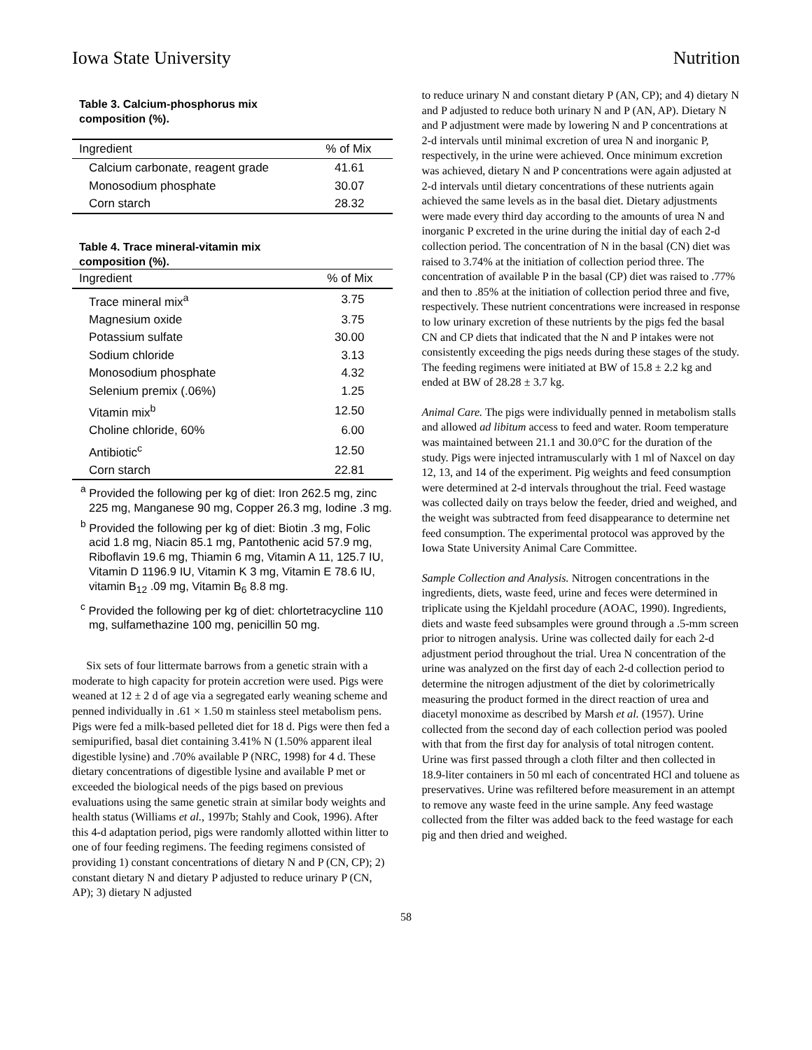Iowa State University Nutrition
Table 3. Calcium-phosphorus mix
composition (%).
| Ingredient | % of Mix |
| --- | --- |
| Calcium carbonate, reagent grade | 41.61 |
| Monosodium phosphate | 30.07 |
| Corn starch | 28.32 |
Table 4. Trace mineral-vitamin mix
composition (%).
| Ingredient | % of Mix |
| --- | --- |
| Trace mineral mix<sup>a</sup> | 3.75 |
| Magnesium oxide | 3.75 |
| Potassium sulfate | 30.00 |
| Sodium chloride | 3.13 |
| Monosodium phosphate | 4.32 |
| Selenium premix (.06%) | 1.25 |
| Vitamin mix<sup>b</sup> | 12.50 |
| Choline chloride, 60% | 6.00 |
| Antibiotic<sup>c</sup> | 12.50 |
| Corn starch | 22.81 |
<sup>a</sup> Provided the following per kg of diet: Iron 262.5 mg, zinc 225 mg, Manganese 90 mg, Copper 26.3 mg, Iodine .3 mg.
<sup>b</sup> Provided the following per kg of diet: Biotin .3 mg, Folic acid 1.8 mg, Niacin 85.1 mg, Pantothenic acid 57.9 mg, Riboflavin 19.6 mg, Thiamin 6 mg, Vitamin A 11, 125.7 IU, Vitamin D 1196.9 IU, Vitamin K 3 mg, Vitamin E 78.6 IU, vitamin B<sub>12</sub> .09 mg, Vitamin B<sub>6</sub> 8.8 mg.
<sup>c</sup> Provided the following per kg of diet: chlortetracycline 110 mg, sulfamethazine 100 mg, penicillin 50 mg.
Six sets of four littermate barrows from a genetic strain with a moderate to high capacity for protein accretion were used. Pigs were weaned at 12 ± 2 d of age via a segregated early weaning scheme and penned individually in .61 × 1.50 m stainless steel metabolism pens. Pigs were fed a milk-based pelleted diet for 18 d. Pigs were then fed a semipurified, basal diet containing 3.41% N (1.50% apparent ileal digestible lysine) and .70% available P (NRC, 1998) for 4 d. These dietary concentrations of digestible lysine and available P met or exceeded the biological needs of the pigs based on previous evaluations using the same genetic strain at similar body weights and health status (Williams et al., 1997b; Stahly and Cook, 1996). After this 4-d adaptation period, pigs were randomly allotted within litter to one of four feeding regimens. The feeding regimens consisted of providing 1) constant concentrations of dietary N and P (CN, CP); 2) constant dietary N and dietary P adjusted to reduce urinary P (CN, AP); 3) dietary N adjusted
to reduce urinary N and constant dietary P (AN, CP); and 4) dietary N and P adjusted to reduce both urinary N and P (AN, AP). Dietary N and P adjustment were made by lowering N and P concentrations at 2-d intervals until minimal excretion of urea N and inorganic P, respectively, in the urine were achieved. Once minimum excretion was achieved, dietary N and P concentrations were again adjusted at 2-d intervals until dietary concentrations of these nutrients again achieved the same levels as in the basal diet. Dietary adjustments were made every third day according to the amounts of urea N and inorganic P excreted in the urine during the initial day of each 2-d collection period. The concentration of N in the basal (CN) diet was raised to 3.74% at the initiation of collection period three. The concentration of available P in the basal (CP) diet was raised to .77% and then to .85% at the initiation of collection period three and five, respectively. These nutrient concentrations were increased in response to low urinary excretion of these nutrients by the pigs fed the basal CN and CP diets that indicated that the N and P intakes were not consistently exceeding the pigs needs during these stages of the study. The feeding regimens were initiated at BW of 15.8 ± 2.2 kg and ended at BW of 28.28 ± 3.7 kg.
Animal Care. The pigs were individually penned in metabolism stalls and allowed ad libitum access to feed and water. Room temperature was maintained between 21.1 and 30.0°C for the duration of the study. Pigs were injected intramuscularly with 1 ml of Naxcel on day 12, 13, and 14 of the experiment. Pig weights and feed consumption were determined at 2-d intervals throughout the trial. Feed wastage was collected daily on trays below the feeder, dried and weighed, and the weight was subtracted from feed disappearance to determine net feed consumption. The experimental protocol was approved by the Iowa State University Animal Care Committee.
Sample Collection and Analysis. Nitrogen concentrations in the ingredients, diets, waste feed, urine and feces were determined in triplicate using the Kjeldahl procedure (AOAC, 1990). Ingredients, diets and waste feed subsamples were ground through a .5-mm screen prior to nitrogen analysis. Urine was collected daily for each 2-d adjustment period throughout the trial. Urea N concentration of the urine was analyzed on the first day of each 2-d collection period to determine the nitrogen adjustment of the diet by colorimetrically measuring the product formed in the direct reaction of urea and diacetyl monoxime as described by Marsh et al. (1957). Urine collected from the second day of each collection period was pooled with that from the first day for analysis of total nitrogen content. Urine was first passed through a cloth filter and then collected in 18.9-liter containers in 50 ml each of concentrated HCl and toluene as preservatives. Urine was refiltered before measurement in an attempt to remove any waste feed in the urine sample. Any feed wastage collected from the filter was added back to the feed wastage for each pig and then dried and weighed.
58